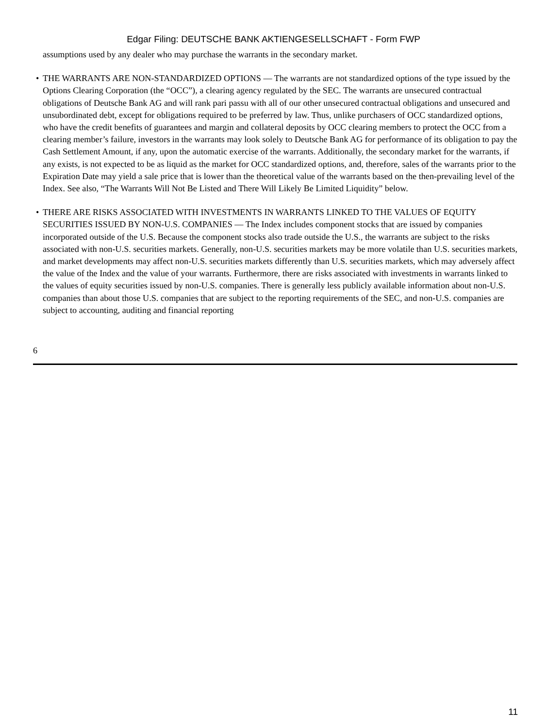Edgar Filing: DEUTSCHE BANK AKTIENGESELLSCHAFT - Form FWP
assumptions used by any dealer who may purchase the warrants in the secondary market.
• THE WARRANTS ARE NON-STANDARDIZED OPTIONS — The warrants are not standardized options of the type issued by the Options Clearing Corporation (the “OCC”), a clearing agency regulated by the SEC. The warrants are unsecured contractual obligations of Deutsche Bank AG and will rank pari passu with all of our other unsecured contractual obligations and unsecured and unsubordinated debt, except for obligations required to be preferred by law. Thus, unlike purchasers of OCC standardized options, who have the credit benefits of guarantees and margin and collateral deposits by OCC clearing members to protect the OCC from a clearing member’s failure, investors in the warrants may look solely to Deutsche Bank AG for performance of its obligation to pay the Cash Settlement Amount, if any, upon the automatic exercise of the warrants. Additionally, the secondary market for the warrants, if any exists, is not expected to be as liquid as the market for OCC standardized options, and, therefore, sales of the warrants prior to the Expiration Date may yield a sale price that is lower than the theoretical value of the warrants based on the then-prevailing level of the Index. See also, “The Warrants Will Not Be Listed and There Will Likely Be Limited Liquidity” below.
• THERE ARE RISKS ASSOCIATED WITH INVESTMENTS IN WARRANTS LINKED TO THE VALUES OF EQUITY SECURITIES ISSUED BY NON-U.S. COMPANIES — The Index includes component stocks that are issued by companies incorporated outside of the U.S. Because the component stocks also trade outside the U.S., the warrants are subject to the risks associated with non-U.S. securities markets. Generally, non-U.S. securities markets may be more volatile than U.S. securities markets, and market developments may affect non-U.S. securities markets differently than U.S. securities markets, which may adversely affect the value of the Index and the value of your warrants. Furthermore, there are risks associated with investments in warrants linked to the values of equity securities issued by non-U.S. companies. There is generally less publicly available information about non-U.S. companies than about those U.S. companies that are subject to the reporting requirements of the SEC, and non-U.S. companies are subject to accounting, auditing and financial reporting
6
11